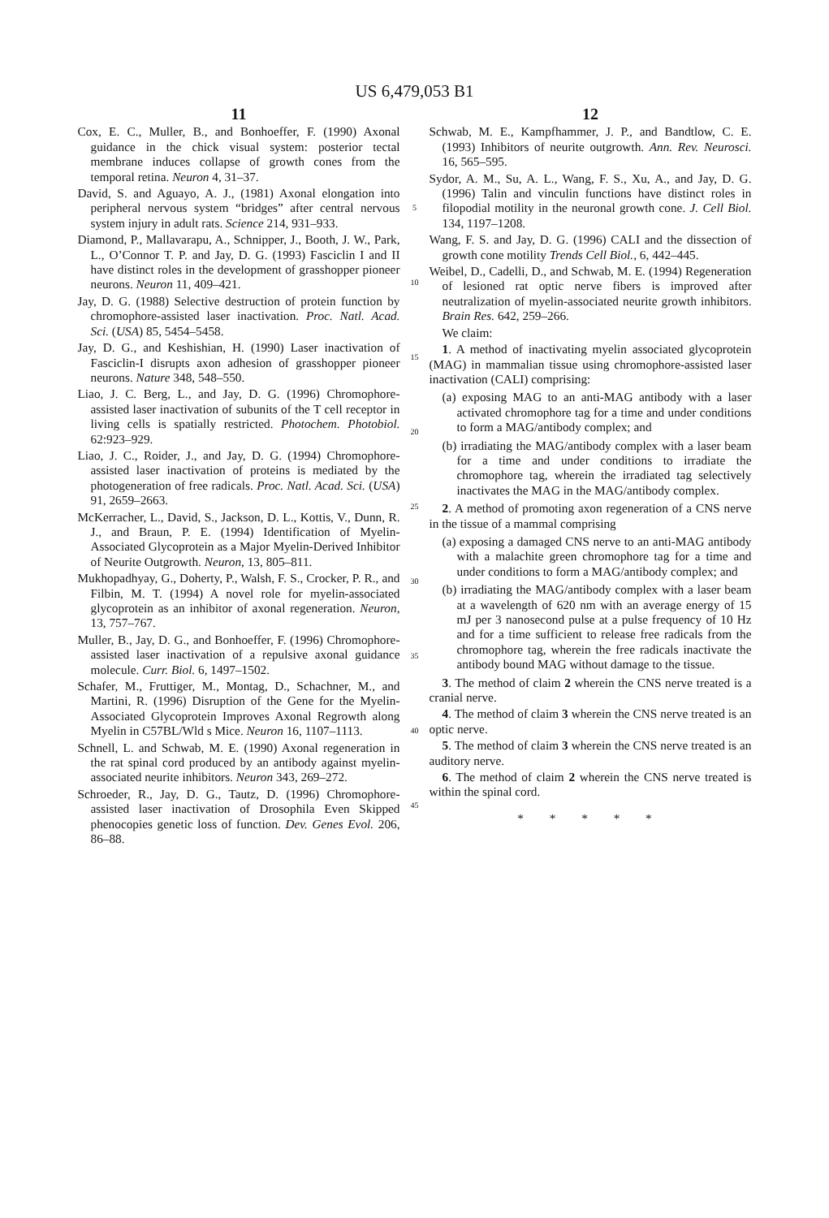US 6,479,053 B1
11
Cox, E. C., Muller, B., and Bonhoeffer, F. (1990) Axonal guidance in the chick visual system: posterior tectal membrane induces collapse of growth cones from the temporal retina. Neuron 4, 31–37.
David, S. and Aguayo, A. J., (1981) Axonal elongation into peripheral nervous system “bridges” after central nervous system injury in adult rats. Science 214, 931–933.
Diamond, P., Mallavarapu, A., Schnipper, J., Booth, J. W., Park, L., O’Connor T. P. and Jay, D. G. (1993) Fasciclin I and II have distinct roles in the development of grasshopper pioneer neurons. Neuron 11, 409–421.
Jay, D. G. (1988) Selective destruction of protein function by chromophore-assisted laser inactivation. Proc. Natl. Acad. Sci. (USA) 85, 5454–5458.
Jay, D. G., and Keshishian, H. (1990) Laser inactivation of Fasciclin-I disrupts axon adhesion of grasshopper pioneer neurons. Nature 348, 548–550.
Liao, J. C. Berg, L., and Jay, D. G. (1996) Chromophore-assisted laser inactivation of subunits of the T cell receptor in living cells is spatially restricted. Photochem. Photobiol. 62:923–929.
Liao, J. C., Roider, J., and Jay, D. G. (1994) Chromophore-assisted laser inactivation of proteins is mediated by the photogeneration of free radicals. Proc. Natl. Acad. Sci. (USA) 91, 2659–2663.
McKerracher, L., David, S., Jackson, D. L., Kottis, V., Dunn, R. J., and Braun, P. E. (1994) Identification of Myelin-Associated Glycoprotein as a Major Myelin-Derived Inhibitor of Neurite Outgrowth. Neuron, 13, 805–811.
Mukhopadhyay, G., Doherty, P., Walsh, F. S., Crocker, P. R., and Filbin, M. T. (1994) A novel role for myelin-associated glycoprotein as an inhibitor of axonal regeneration. Neuron, 13, 757–767.
Muller, B., Jay, D. G., and Bonhoeffer, F. (1996) Chromophore-assisted laser inactivation of a repulsive axonal guidance molecule. Curr. Biol. 6, 1497–1502.
Schafer, M., Fruttiger, M., Montag, D., Schachner, M., and Martini, R. (1996) Disruption of the Gene for the Myelin-Associated Glycoprotein Improves Axonal Regrowth along Myelin in C57BL/Wld s Mice. Neuron 16, 1107–1113.
Schnell, L. and Schwab, M. E. (1990) Axonal regeneration in the rat spinal cord produced by an antibody against myelin-associated neurite inhibitors. Neuron 343, 269–272.
Schroeder, R., Jay, D. G., Tautz, D. (1996) Chromophore-assisted laser inactivation of Drosophila Even Skipped phenocopies genetic loss of function. Dev. Genes Evol. 206, 86–88.
5
10
15
20
25
30
35
40
45
12
Schwab, M. E., Kampfhammer, J. P., and Bandtlow, C. E. (1993) Inhibitors of neurite outgrowth. Ann. Rev. Neurosci. 16, 565–595.
Sydor, A. M., Su, A. L., Wang, F. S., Xu, A., and Jay, D. G. (1996) Talin and vinculin functions have distinct roles in filopodial motility in the neuronal growth cone. J. Cell Biol. 134, 1197–1208.
Wang, F. S. and Jay, D. G. (1996) CALI and the dissection of growth cone motility Trends Cell Biol., 6, 442–445.
Weibel, D., Cadelli, D., and Schwab, M. E. (1994) Regeneration of lesioned rat optic nerve fibers is improved after neutralization of myelin-associated neurite growth inhibitors. Brain Res. 642, 259–266.
We claim:
1. A method of inactivating myelin associated glycoprotein (MAG) in mammalian tissue using chromophore-assisted laser inactivation (CALI) comprising:
(a) exposing MAG to an anti-MAG antibody with a laser activated chromophore tag for a time and under conditions to form a MAG/antibody complex; and
(b) irradiating the MAG/antibody complex with a laser beam for a time and under conditions to irradiate the chromophore tag, wherein the irradiated tag selectively inactivates the MAG in the MAG/antibody complex.
2. A method of promoting axon regeneration of a CNS nerve in the tissue of a mammal comprising
(a) exposing a damaged CNS nerve to an anti-MAG antibody with a malachite green chromophore tag for a time and under conditions to form a MAG/antibody complex; and
(b) irradiating the MAG/antibody complex with a laser beam at a wavelength of 620 nm with an average energy of 15 mJ per 3 nanosecond pulse at a pulse frequency of 10 Hz and for a time sufficient to release free radicals from the chromophore tag, wherein the free radicals inactivate the antibody bound MAG without damage to the tissue.
3. The method of claim 2 wherein the CNS nerve treated is a cranial nerve.
4. The method of claim 3 wherein the CNS nerve treated is an optic nerve.
5. The method of claim 3 wherein the CNS nerve treated is an auditory nerve.
6. The method of claim 2 wherein the CNS nerve treated is within the spinal cord.
* * * * *